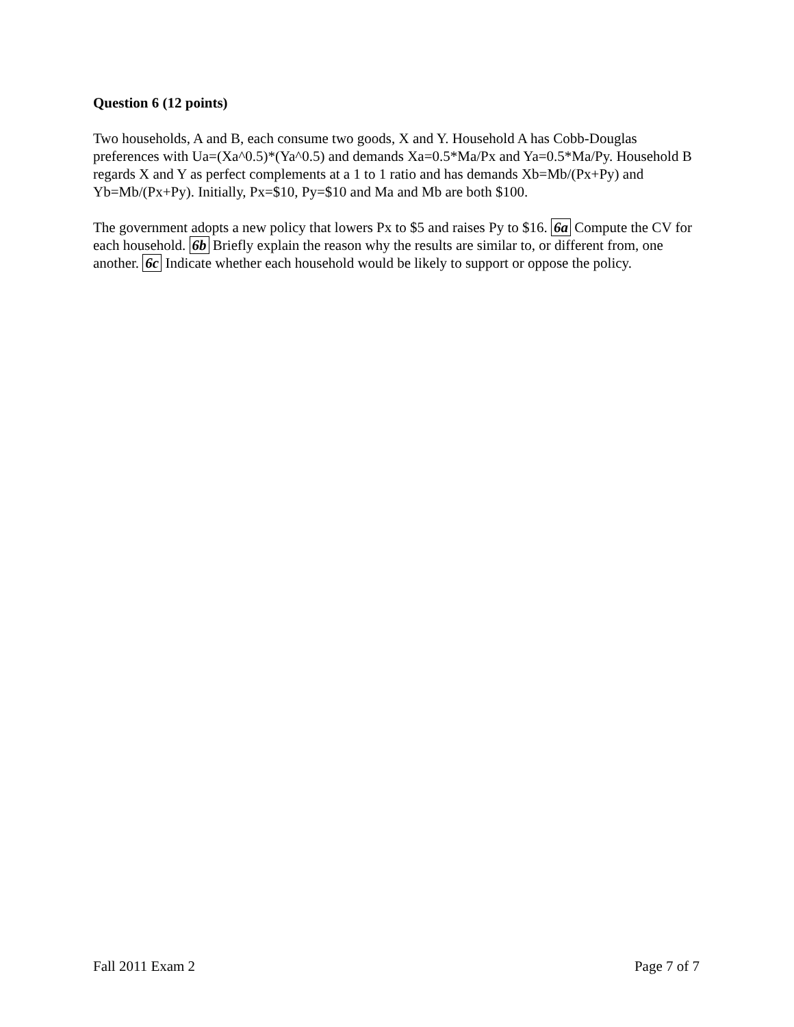Question 6 (12 points)
Two households, A and B, each consume two goods, X and Y. Household A has Cobb-Douglas preferences with Ua=(Xa^0.5)*(Ya^0.5) and demands Xa=0.5*Ma/Px and Ya=0.5*Ma/Py. Household B regards X and Y as perfect complements at a 1 to 1 ratio and has demands Xb=Mb/(Px+Py) and Yb=Mb/(Px+Py). Initially, Px=$10, Py=$10 and Ma and Mb are both $100.
The government adopts a new policy that lowers Px to $5 and raises Py to $16. 6a Compute the CV for each household. 6b Briefly explain the reason why the results are similar to, or different from, one another. 6c Indicate whether each household would be likely to support or oppose the policy.
Fall 2011 Exam 2 Page 7 of 7